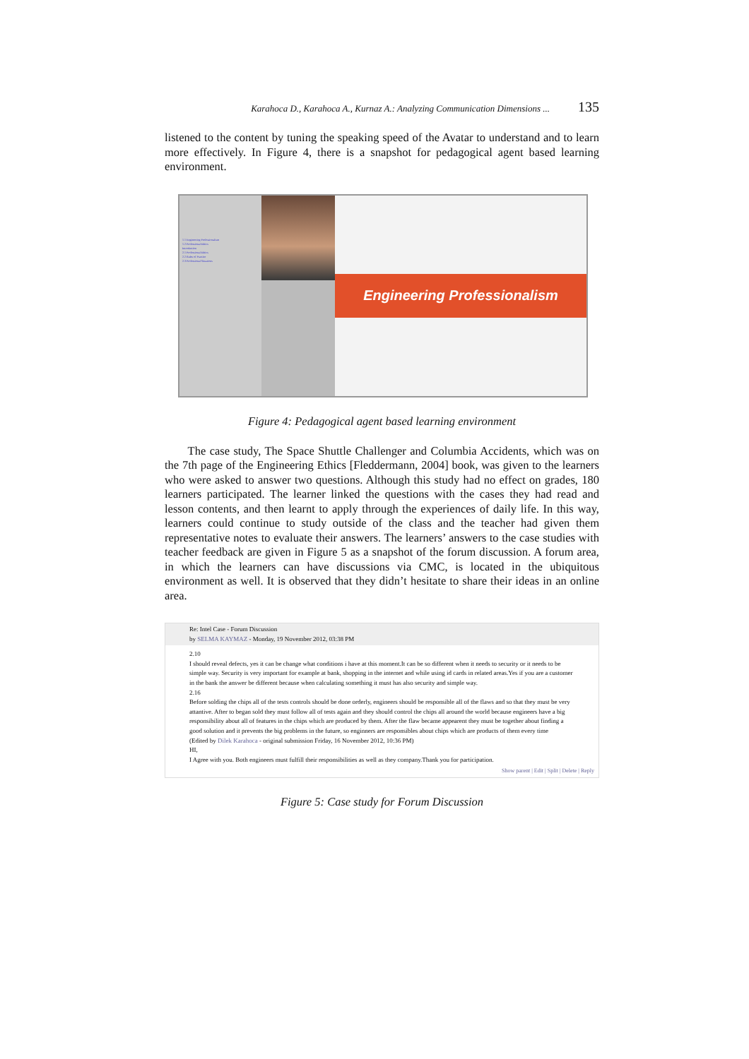Karahoca D., Karahoca A., Kurnaz A.: Analyzing Communication Dimensions ... 135
listened to the content by tuning the speaking speed of the Avatar to understand and to learn more effectively. In Figure 4, there is a snapshot for pedagogical agent based learning environment.
1.1 Engineering Professionalism
1.2 Professional Ethics
Introduction
2.1 Professional Ethics
2.2 Rules of Practice
2.3 Professional Situations
Engineering Professionalism
Figure 4: Pedagogical agent based learning environment
The case study, The Space Shuttle Challenger and Columbia Accidents, which was on the 7th page of the Engineering Ethics [Fleddermann, 2004] book, was given to the learners who were asked to answer two questions. Although this study had no effect on grades, 180 learners participated. The learner linked the questions with the cases they had read and lesson contents, and then learnt to apply through the experiences of daily life. In this way, learners could continue to study outside of the class and the teacher had given them representative notes to evaluate their answers. The learners’ answers to the case studies with teacher feedback are given in Figure 5 as a snapshot of the forum discussion. A forum area, in which the learners can have discussions via CMC, is located in the ubiquitous environment as well. It is observed that they didn’t hesitate to share their ideas in an online area.
Re: Intel Case - Forum Discussion
by SELMA KAYMAZ - Monday, 19 November 2012, 03:38 PM
2.10
I should reveal defects, yes it can be change what conditions i have at this moment.It can be so different when it needs to security or it needs to be simple way. Security is very important for example at bank, shopping in the internet and while using id cards in related areas.Yes if you are a customer in the bank the answer be different because when calculating something it must has also security and simple way.
2.16
Before solding the chips all of the tests controls should be done orderly, engineers should be responsible all of the flaws and so that they must be very attantive. After to began sold they must follow all of tests again and they should control the chips all around the world because engineers have a big responsibility about all of features in the chips which are produced by them. After the flaw became appearent they must be together about finding a good solution and it prevents the big problems in the future, so enginners are responsibles about chips which are products of them every time
(Edited by Dilek Karahoca - original submission Friday, 16 November 2012, 10:36 PM)
HI,
I Agree with you. Both engineers must fulfill their responsibilities as well as they company.Thank you for participation.
Show parent | Edit | Split | Delete | Reply
Figure 5: Case study for Forum Discussion